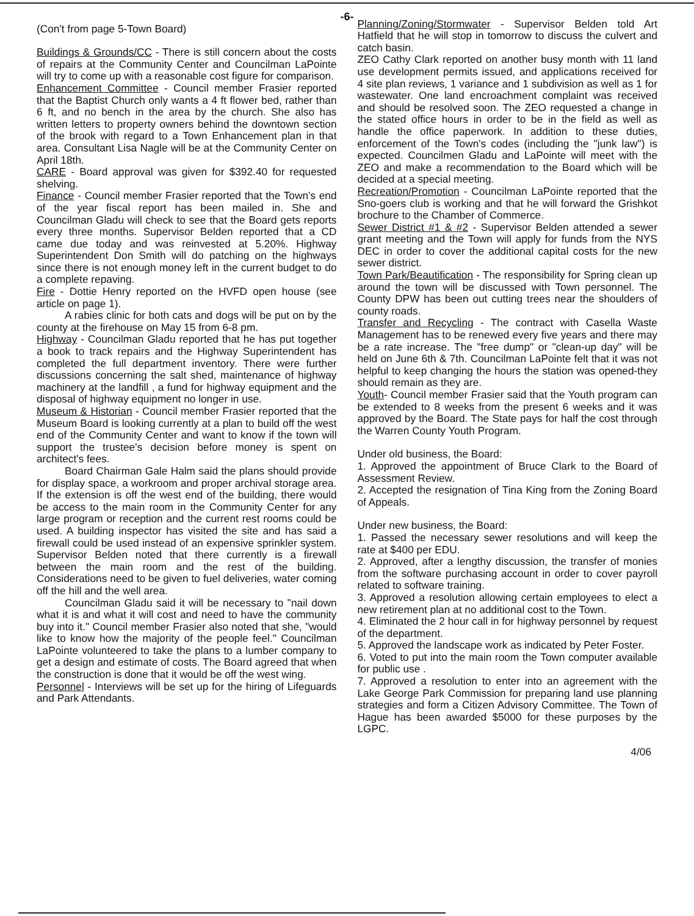-6-
(Con't from page 5-Town Board)
Buildings & Grounds/CC - There is still concern about the costs of repairs at the Community Center and Councilman LaPointe will try to come up with a reasonable cost figure for comparison.
Enhancement Committee - Council member Frasier reported that the Baptist Church only wants a 4 ft flower bed, rather than 6 ft, and no bench in the area by the church. She also has written letters to property owners behind the downtown section of the brook with regard to a Town Enhancement plan in that area. Consultant Lisa Nagle will be at the Community Center on April 18th.
CARE - Board approval was given for $392.40 for requested shelving.
Finance - Council member Frasier reported that the Town's end of the year fiscal report has been mailed in. She and Councilman Gladu will check to see that the Board gets reports every three months. Supervisor Belden reported that a CD came due today and was reinvested at 5.20%. Highway Superintendent Don Smith will do patching on the highways since there is not enough money left in the current budget to do a complete repaving.
Fire - Dottie Henry reported on the HVFD open house (see article on page 1).
A rabies clinic for both cats and dogs will be put on by the county at the firehouse on May 15 from 6-8 pm.
Highway - Councilman Gladu reported that he has put together a book to track repairs and the Highway Superintendent has completed the full department inventory. There were further discussions concerning the salt shed, maintenance of highway machinery at the landfill , a fund for highway equipment and the disposal of highway equipment no longer in use.
Museum & Historian - Council member Frasier reported that the Museum Board is looking currently at a plan to build off the west end of the Community Center and want to know if the town will support the trustee's decision before money is spent on architect's fees.
Board Chairman Gale Halm said the plans should provide for display space, a workroom and proper archival storage area. If the extension is off the west end of the building, there would be access to the main room in the Community Center for any large program or reception and the current rest rooms could be used. A building inspector has visited the site and has said a firewall could be used instead of an expensive sprinkler system. Supervisor Belden noted that there currently is a firewall between the main room and the rest of the building. Considerations need to be given to fuel deliveries, water coming off the hill and the well area.
Councilman Gladu said it will be necessary to "nail down what it is and what it will cost and need to have the community buy into it." Council member Frasier also noted that she, "would like to know how the majority of the people feel." Councilman LaPointe volunteered to take the plans to a lumber company to get a design and estimate of costs. The Board agreed that when the construction is done that it would be off the west wing.
Personnel - Interviews will be set up for the hiring of Lifeguards and Park Attendants.
Planning/Zoning/Stormwater - Supervisor Belden told Art Hatfield that he will stop in tomorrow to discuss the culvert and catch basin.
ZEO Cathy Clark reported on another busy month with 11 land use development permits issued, and applications received for 4 site plan reviews, 1 variance and 1 subdivision as well as 1 for wastewater. One land encroachment complaint was received and should be resolved soon. The ZEO requested a change in the stated office hours in order to be in the field as well as handle the office paperwork. In addition to these duties, enforcement of the Town's codes (including the "junk law") is expected. Councilmen Gladu and LaPointe will meet with the ZEO and make a recommendation to the Board which will be decided at a special meeting.
Recreation/Promotion - Councilman LaPointe reported that the Sno-goers club is working and that he will forward the Grishkot brochure to the Chamber of Commerce.
Sewer District #1 & #2 - Supervisor Belden attended a sewer grant meeting and the Town will apply for funds from the NYS DEC in order to cover the additional capital costs for the new sewer district.
Town Park/Beautification - The responsibility for Spring clean up around the town will be discussed with Town personnel. The County DPW has been out cutting trees near the shoulders of county roads.
Transfer and Recycling - The contract with Casella Waste Management has to be renewed every five years and there may be a rate increase. The "free dump" or "clean-up day" will be held on June 6th & 7th. Councilman LaPointe felt that it was not helpful to keep changing the hours the station was opened-they should remain as they are.
Youth- Council member Frasier said that the Youth program can be extended to 8 weeks from the present 6 weeks and it was approved by the Board. The State pays for half the cost through the Warren County Youth Program.
Under old business, the Board:
1. Approved the appointment of Bruce Clark to the Board of Assessment Review.
2. Accepted the resignation of Tina King from the Zoning Board of Appeals.
Under new business, the Board:
1. Passed the necessary sewer resolutions and will keep the rate at $400 per EDU.
2. Approved, after a lengthy discussion, the transfer of monies from the software purchasing account in order to cover payroll related to software training.
3. Approved a resolution allowing certain employees to elect a new retirement plan at no additional cost to the Town.
4. Eliminated the 2 hour call in for highway personnel by request of the department.
5. Approved the landscape work as indicated by Peter Foster.
6. Voted to put into the main room the Town computer available for public use .
7. Approved a resolution to enter into an agreement with the Lake George Park Commission for preparing land use planning strategies and form a Citizen Advisory Committee. The Town of Hague has been awarded $5000 for these purposes by the LGPC.
4/06